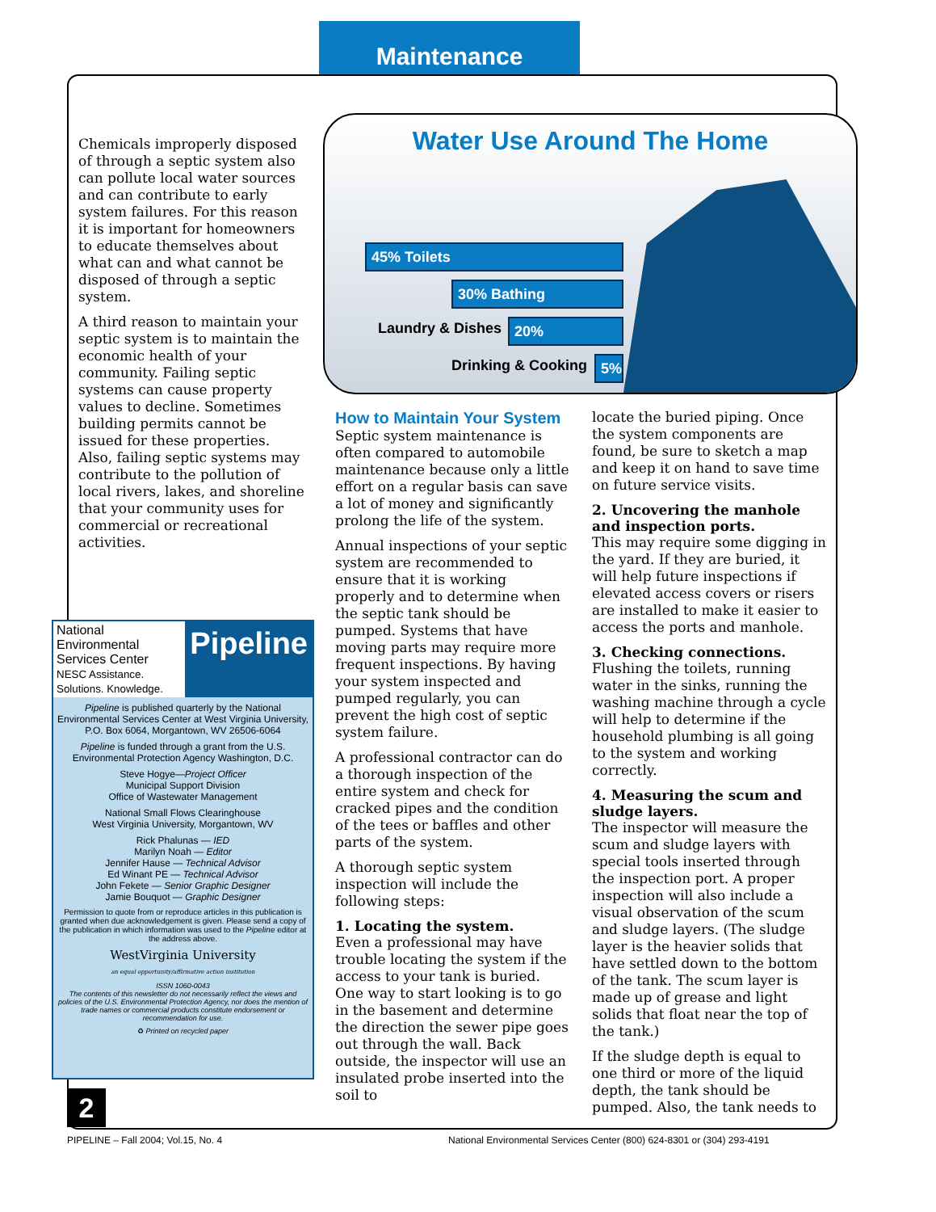Maintenance
Chemicals improperly disposed of through a septic system also can pollute local water sources and can contribute to early system failures. For this reason it is important for homeowners to educate themselves about what can and what cannot be disposed of through a septic system.
A third reason to maintain your septic system is to maintain the economic health of your community. Failing septic systems can cause property values to decline. Sometimes building permits cannot be issued for these properties. Also, failing septic systems may contribute to the pollution of local rivers, lakes, and shoreline that your community uses for commercial or recreational activities.
Water Use Around The Home
45% Toilets
30% Bathing
Laundry & Dishes 20%
Drinking & Cooking 5%
How to Maintain Your System
Septic system maintenance is often compared to automobile maintenance because only a little effort on a regular basis can save a lot of money and significantly prolong the life of the system.
Annual inspections of your septic system are recommended to ensure that it is working properly and to determine when the septic tank should be pumped. Systems that have moving parts may require more frequent inspections. By having your system inspected and pumped regularly, you can prevent the high cost of septic system failure.
A professional contractor can do a thorough inspection of the entire system and check for cracked pipes and the condition of the tees or baffles and other parts of the system.
A thorough septic system inspection will include the following steps:
1. Locating the system.
Even a professional may have trouble locating the system if the access to your tank is buried. One way to start looking is to go in the basement and determine the direction the sewer pipe goes out through the wall. Back outside, the inspector will use an insulated probe inserted into the soil to
locate the buried piping. Once the system components are found, be sure to sketch a map and keep it on hand to save time on future service visits.
2. Uncovering the manhole and inspection ports.
This may require some digging in the yard. If they are buried, it will help future inspections if elevated access covers or risers are installed to make it easier to access the ports and manhole.
3. Checking connections.
Flushing the toilets, running water in the sinks, running the washing machine through a cycle will help to determine if the household plumbing is all going to the system and working correctly.
4. Measuring the scum and sludge layers.
The inspector will measure the scum and sludge layers with special tools inserted through the inspection port. A proper inspection will also include a visual observation of the scum and sludge layers. (The sludge layer is the heavier solids that have settled down to the bottom of the tank. The scum layer is made up of grease and light solids that float near the top of the tank.)
If the sludge depth is equal to one third or more of the liquid depth, the tank should be pumped. Also, the tank needs to
National Environmental Services Center
NESC Assistance. Solutions. Knowledge.
Pipeline
Pipeline is published quarterly by the National Environmental Services Center at West Virginia University, P.O. Box 6064, Morgantown, WV 26506-6064
Pipeline is funded through a grant from the U.S. Environmental Protection Agency Washington, D.C.
Steve Hogye—Project Officer
Municipal Support Division
Office of Wastewater Management
National Small Flows Clearinghouse
West Virginia University, Morgantown, WV
Rick Phalunas — IED
Marilyn Noah — Editor
Jennifer Hause — Technical Advisor
Ed Winant PE — Technical Advisor
John Fekete — Senior Graphic Designer
Jamie Bouquot — Graphic Designer
Permission to quote from or reproduce articles in this publication is granted when due acknowledgement is given. Please send a copy of the publication in which information was used to the Pipeline editor at the address above.
WestVirginia University
an equal opportunity/affirmative action institution
ISSN 1060-0043
The contents of this newsletter do not necessarily reflect the views and policies of the U.S. Environmental Protection Agency, nor does the mention of trade names or commercial products constitute endorsement or recommendation for use.
♻ Printed on recycled paper
2
PIPELINE – Fall 2004; Vol.15, No. 4
National Environmental Services Center (800) 624-8301 or (304) 293-4191